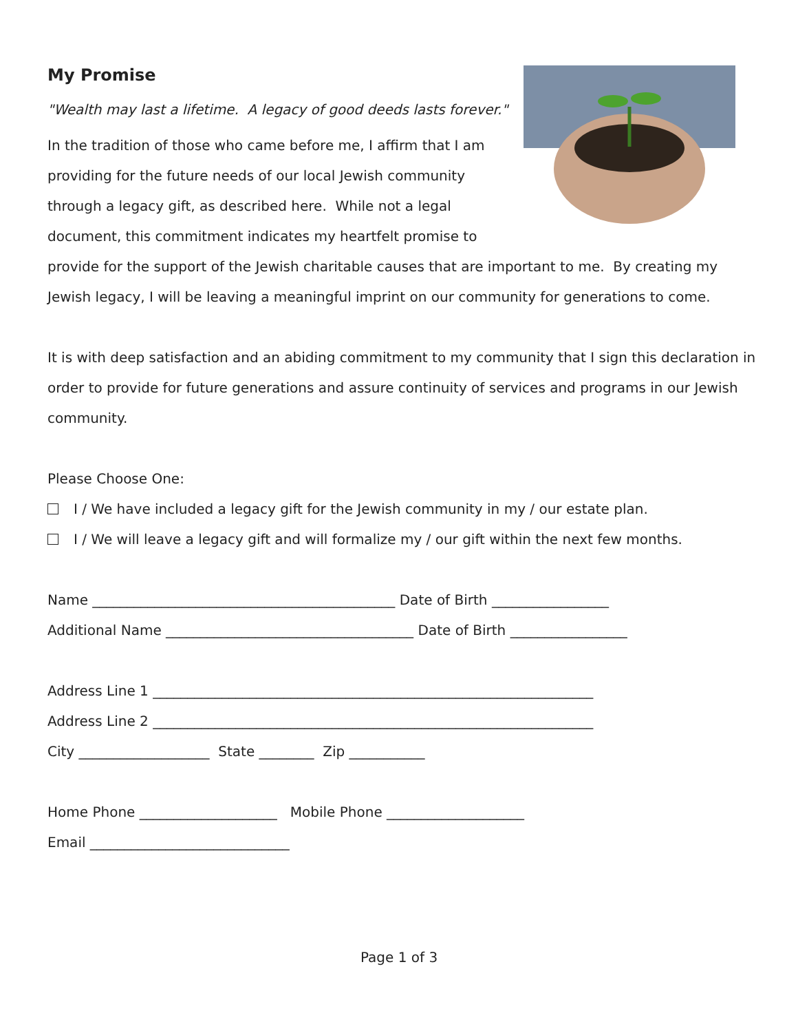My Promise
"Wealth may last a lifetime. A legacy of good deeds lasts forever."
In the tradition of those who came before me, I affirm that I am providing for the future needs of our local Jewish community through a legacy gift, as described here. While not a legal document, this commitment indicates my heartfelt promise to provide for the support of the Jewish charitable causes that are important to me. By creating my Jewish legacy, I will be leaving a meaningful imprint on our community for generations to come.
It is with deep satisfaction and an abiding commitment to my community that I sign this declaration in order to provide for future generations and assure continuity of services and programs in our Jewish community.
Please Choose One:
I / We have included a legacy gift for the Jewish community in my / our estate plan.
I / We will leave a legacy gift and will formalize my / our gift within the next few months.
Name ____________________________________________ Date of Birth _________________
Additional Name ____________________________________ Date of Birth _________________
Address Line 1 ________________________________________________________________
Address Line 2 ________________________________________________________________
City ___________________ State ________ Zip ___________
Home Phone ____________________ Mobile Phone ____________________
Email _____________________________
Page 1 of 3